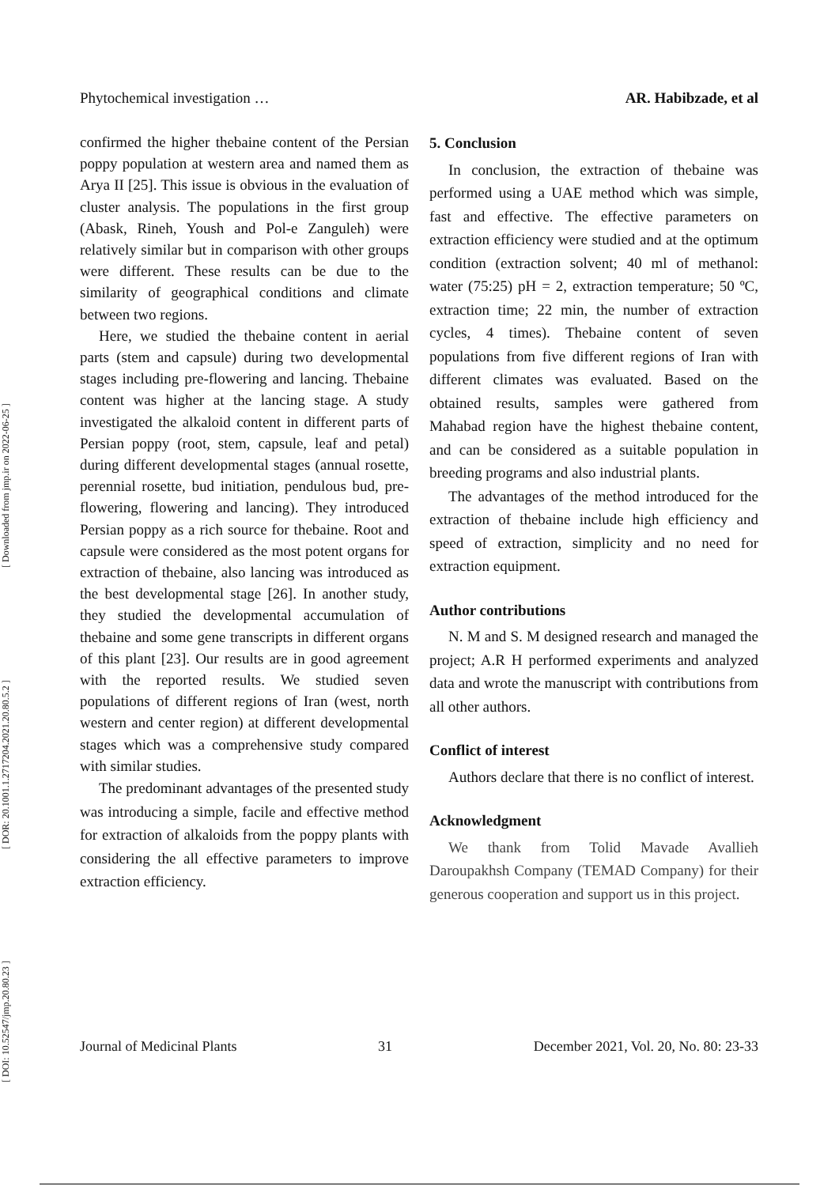[ DOI: 10.52547/jmp.20.80.23 ] [ DOR: 20.1001.1.2717204.2021.20.80.5.2 ] [ Downloaded from jmp.ir on 2022-06-25 ]
Phytochemical investigation … AR. Habibzade, et al
confirmed the higher thebaine content of the Persian poppy population at western area and named them as Arya II [25]. This issue is obvious in the evaluation of cluster analysis. The populations in the first group (Abask, Rineh, Yoush and Pol-e Zanguleh) were relatively similar but in comparison with other groups were different. These results can be due to the similarity of geographical conditions and climate between two regions.
Here, we studied the thebaine content in aerial parts (stem and capsule) during two developmental stages including pre-flowering and lancing. Thebaine content was higher at the lancing stage. A study investigated the alkaloid content in different parts of Persian poppy (root, stem, capsule, leaf and petal) during different developmental stages (annual rosette, perennial rosette, bud initiation, pendulous bud, pre-flowering, flowering and lancing). They introduced Persian poppy as a rich source for thebaine. Root and capsule were considered as the most potent organs for extraction of thebaine, also lancing was introduced as the best developmental stage [26]. In another study, they studied the developmental accumulation of thebaine and some gene transcripts in different organs of this plant [23]. Our results are in good agreement with the reported results. We studied seven populations of different regions of Iran (west, north western and center region) at different developmental stages which was a comprehensive study compared with similar studies.
The predominant advantages of the presented study was introducing a simple, facile and effective method for extraction of alkaloids from the poppy plants with considering the all effective parameters to improve extraction efficiency.
5. Conclusion
In conclusion, the extraction of thebaine was performed using a UAE method which was simple, fast and effective. The effective parameters on extraction efficiency were studied and at the optimum condition (extraction solvent; 40 ml of methanol: water (75:25) pH = 2, extraction temperature; 50 ºC, extraction time; 22 min, the number of extraction cycles, 4 times). Thebaine content of seven populations from five different regions of Iran with different climates was evaluated. Based on the obtained results, samples were gathered from Mahabad region have the highest thebaine content, and can be considered as a suitable population in breeding programs and also industrial plants.
The advantages of the method introduced for the extraction of thebaine include high efficiency and speed of extraction, simplicity and no need for extraction equipment.
Author contributions
N. M and S. M designed research and managed the project; A.R H performed experiments and analyzed data and wrote the manuscript with contributions from all other authors.
Conflict of interest
Authors declare that there is no conflict of interest.
Acknowledgment
We thank from Tolid Mavade Avallieh Daroupakhsh Company (TEMAD Company) for their generous cooperation and support us in this project.
Journal of Medicinal Plants 31 December 2021, Vol. 20, No. 80: 23-33